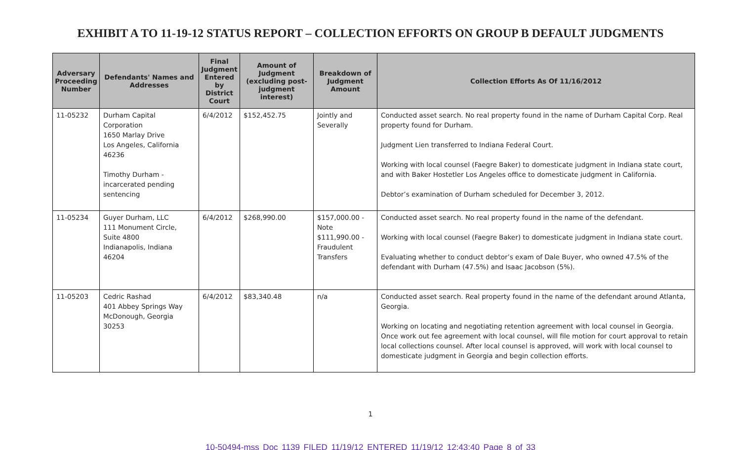EXHIBIT A TO 11-19-12 STATUS REPORT – COLLECTION EFFORTS ON GROUP B DEFAULT JUDGMENTS
| Adversary Proceeding Number | Defendants' Names and Addresses | Final Judgment Entered by District Court | Amount of Judgment (excluding post-judgment interest) | Breakdown of Judgment Amount | Collection Efforts As Of 11/16/2012 |
| --- | --- | --- | --- | --- | --- |
| 11-05232 | Durham Capital Corporation 1650 Marlay Drive Los Angeles, California 46236 Timothy Durham - incarcerated pending sentencing | 6/4/2012 | $152,452.75 | Jointly and Severally | Conducted asset search. No real property found in the name of Durham Capital Corp. Real property found for Durham. Judgment Lien transferred to Indiana Federal Court. Working with local counsel (Faegre Baker) to domesticate judgment in Indiana state court, and with Baker Hostetler Los Angeles office to domesticate judgment in California. Debtor’s examination of Durham scheduled for December 3, 2012. |
| 11-05234 | Guyer Durham, LLC 111 Monument Circle, Suite 4800 Indianapolis, Indiana 46204 | 6/4/2012 | $268,990.00 | $157,000.00 - Note $111,990.00 - Fraudulent Transfers | Conducted asset search. No real property found in the name of the defendant. Working with local counsel (Faegre Baker) to domesticate judgment in Indiana state court. Evaluating whether to conduct debtor’s exam of Dale Buyer, who owned 47.5% of the defendant with Durham (47.5%) and Isaac Jacobson (5%). |
| 11-05203 | Cedric Rashad 401 Abbey Springs Way McDonough, Georgia 30253 | 6/4/2012 | $83,340.48 | n/a | Conducted asset search. Real property found in the name of the defendant around Atlanta, Georgia. Working on locating and negotiating retention agreement with local counsel in Georgia. Once work out fee agreement with local counsel, will file motion for court approval to retain local collections counsel. After local counsel is approved, will work with local counsel to domesticate judgment in Georgia and begin collection efforts. |
1
10-50494-mss Doc 1139 FILED 11/19/12 ENTERED 11/19/12 12:43:40 Page 8 of 33